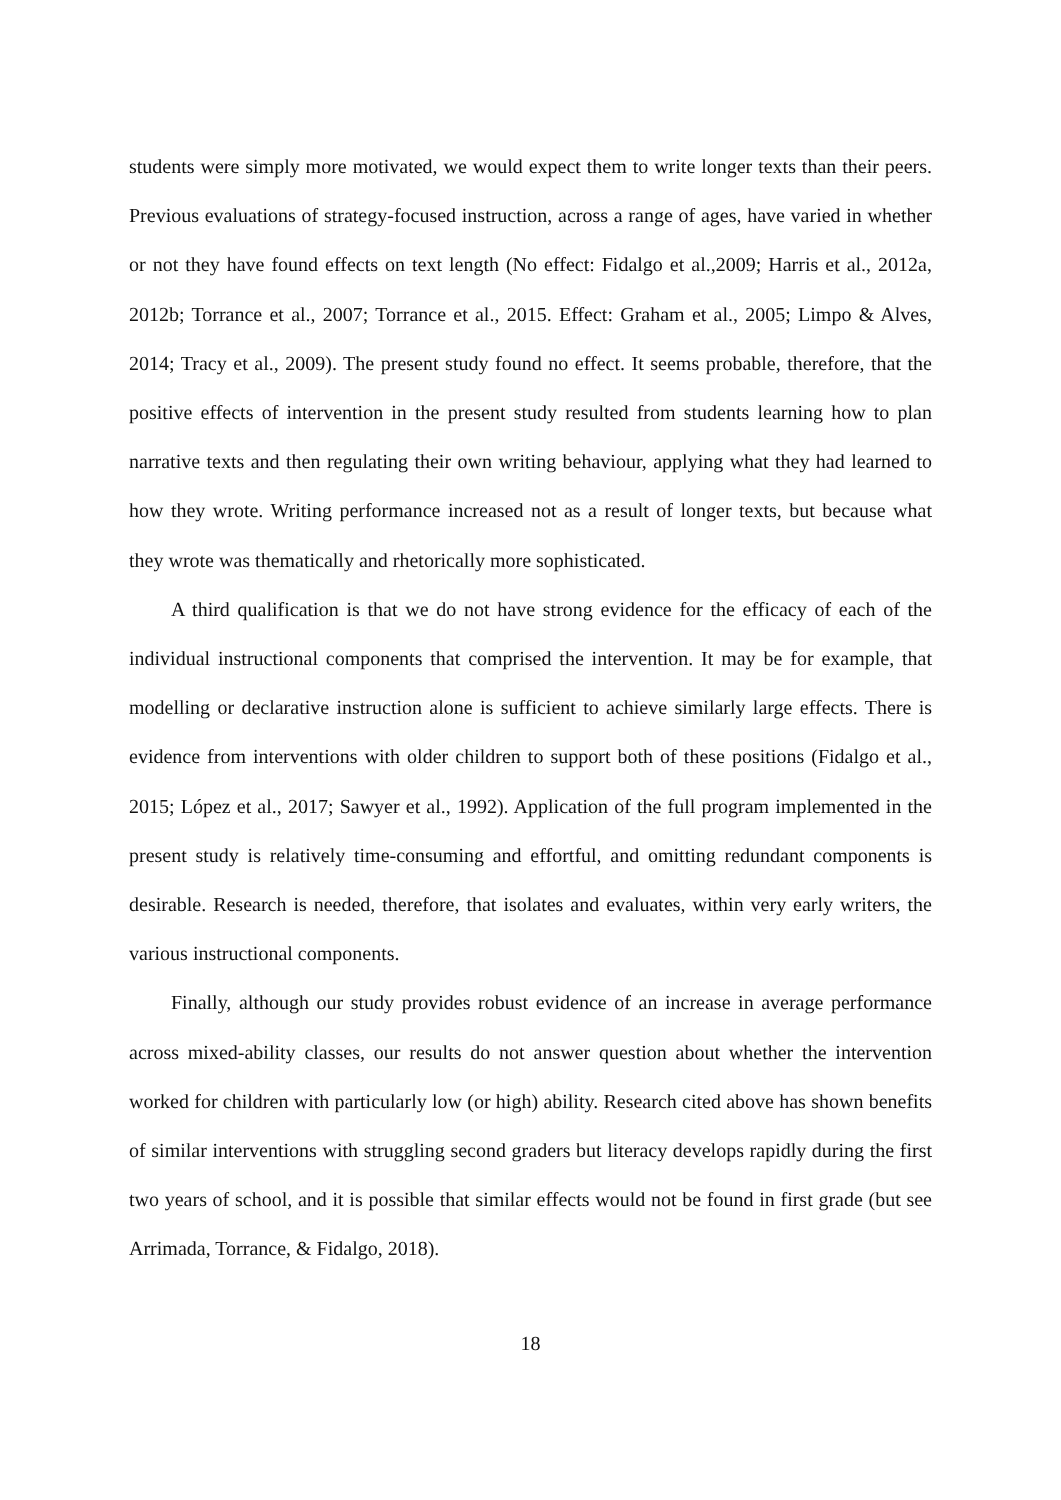students were simply more motivated, we would expect them to write longer texts than their peers. Previous evaluations of strategy-focused instruction, across a range of ages, have varied in whether or not they have found effects on text length (No effect: Fidalgo et al.,2009; Harris et al., 2012a, 2012b; Torrance et al., 2007; Torrance et al., 2015. Effect: Graham et al., 2005; Limpo & Alves, 2014; Tracy et al., 2009). The present study found no effect. It seems probable, therefore, that the positive effects of intervention in the present study resulted from students learning how to plan narrative texts and then regulating their own writing behaviour, applying what they had learned to how they wrote. Writing performance increased not as a result of longer texts, but because what they wrote was thematically and rhetorically more sophisticated.
A third qualification is that we do not have strong evidence for the efficacy of each of the individual instructional components that comprised the intervention. It may be for example, that modelling or declarative instruction alone is sufficient to achieve similarly large effects. There is evidence from interventions with older children to support both of these positions (Fidalgo et al., 2015; López et al., 2017; Sawyer et al., 1992). Application of the full program implemented in the present study is relatively time-consuming and effortful, and omitting redundant components is desirable. Research is needed, therefore, that isolates and evaluates, within very early writers, the various instructional components.
Finally, although our study provides robust evidence of an increase in average performance across mixed-ability classes, our results do not answer question about whether the intervention worked for children with particularly low (or high) ability. Research cited above has shown benefits of similar interventions with struggling second graders but literacy develops rapidly during the first two years of school, and it is possible that similar effects would not be found in first grade (but see Arrimada, Torrance, & Fidalgo, 2018).
18